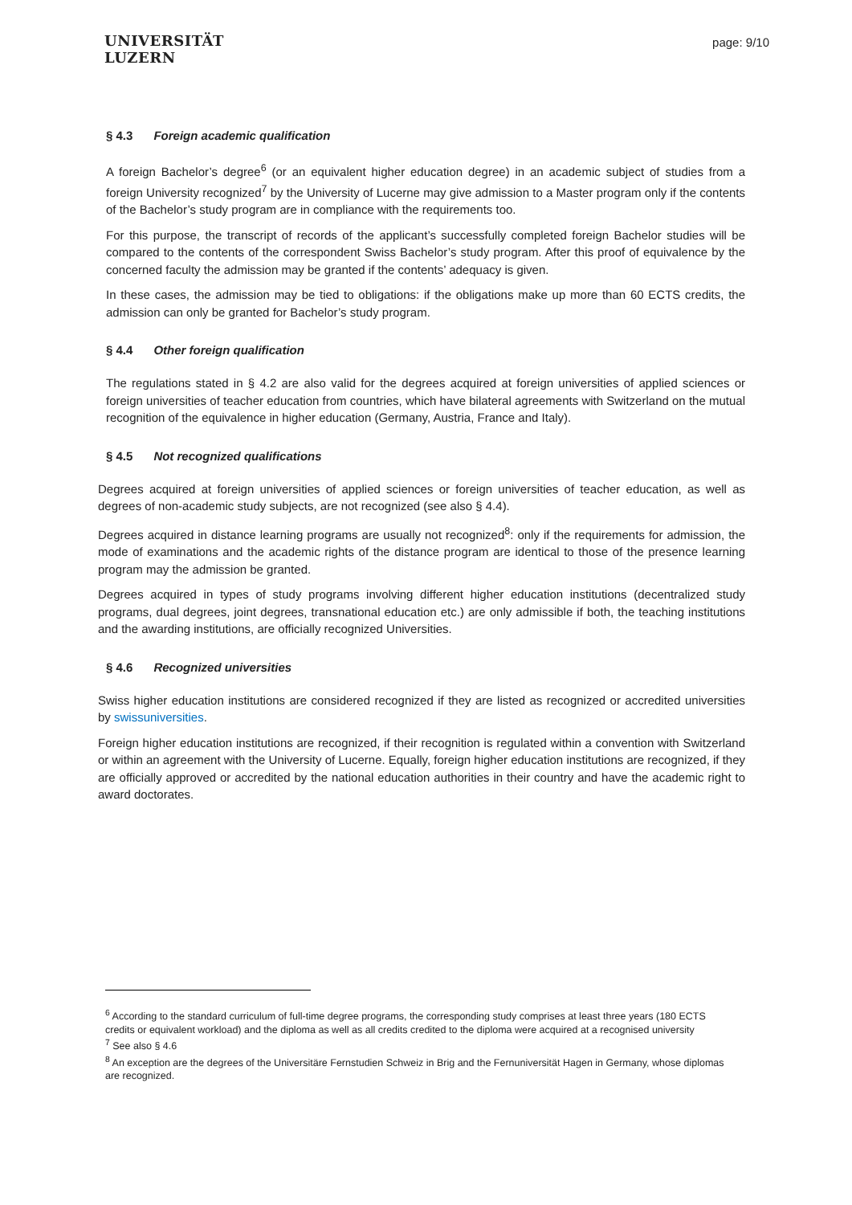UNIVERSITÄT
LUZERN
page: 9/10
§ 4.3 Foreign academic qualification
A foreign Bachelor’s degree<sup>6</sup> (or an equivalent higher education degree) in an academic subject of studies from a foreign University recognized<sup>7</sup> by the University of Lucerne may give admission to a Master program only if the contents of the Bachelor’s study program are in compliance with the requirements too.
For this purpose, the transcript of records of the applicant’s successfully completed foreign Bachelor studies will be compared to the contents of the correspondent Swiss Bachelor’s study program. After this proof of equivalence by the concerned faculty the admission may be granted if the contents’ adequacy is given.
In these cases, the admission may be tied to obligations: if the obligations make up more than 60 ECTS credits, the admission can only be granted for Bachelor’s study program.
§ 4.4 Other foreign qualification
The regulations stated in § 4.2 are also valid for the degrees acquired at foreign universities of applied sciences or foreign universities of teacher education from countries, which have bilateral agreements with Switzerland on the mutual recognition of the equivalence in higher education (Germany, Austria, France and Italy).
§ 4.5 Not recognized qualifications
Degrees acquired at foreign universities of applied sciences or foreign universities of teacher education, as well as degrees of non-academic study subjects, are not recognized (see also § 4.4).
Degrees acquired in distance learning programs are usually not recognized<sup>8</sup>: only if the requirements for admission, the mode of examinations and the academic rights of the distance program are identical to those of the presence learning program may the admission be granted.
Degrees acquired in types of study programs involving different higher education institutions (decentralized study programs, dual degrees, joint degrees, transnational education etc.) are only admissible if both, the teaching institutions and the awarding institutions, are officially recognized Universities.
§ 4.6 Recognized universities
Swiss higher education institutions are considered recognized if they are listed as recognized or accredited universities by swissuniversities.
Foreign higher education institutions are recognized, if their recognition is regulated within a convention with Switzerland or within an agreement with the University of Lucerne. Equally, foreign higher education institutions are recognized, if they are officially approved or accredited by the national education authorities in their country and have the academic right to award doctorates.
<sup>6</sup> According to the standard curriculum of full-time degree programs, the corresponding study comprises at least three years (180 ECTS credits or equivalent workload) and the diploma as well as all credits credited to the diploma were acquired at a recognised university
<sup>7</sup> See also § 4.6
<sup>8</sup> An exception are the degrees of the Universitäre Fernstudien Schweiz in Brig and the Fernuniversität Hagen in Germany, whose diplomas are recognized.